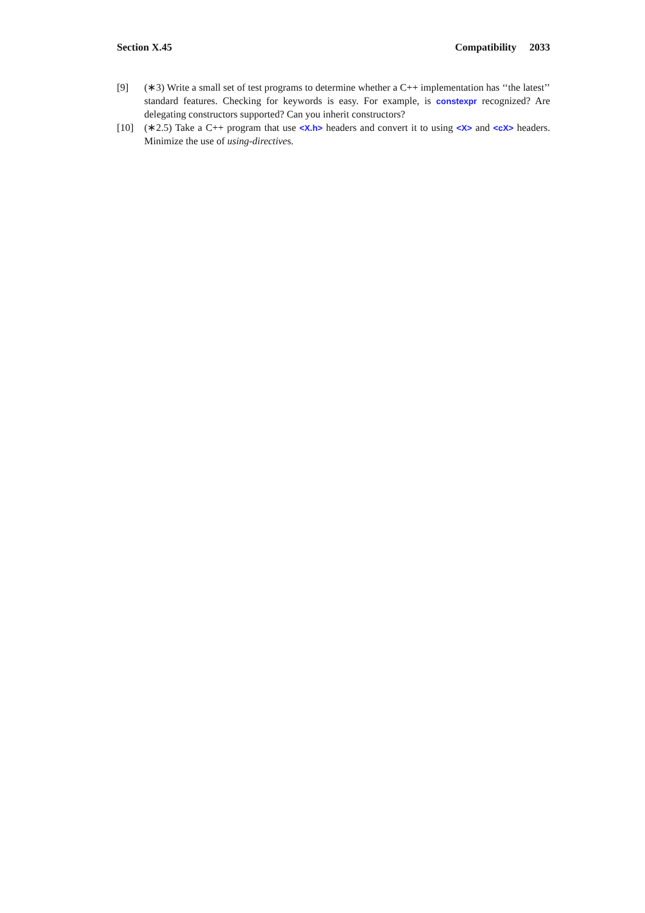Section X.45 Compatibility 2033
[9] (∗3) Write a small set of test programs to determine whether a C++ implementation has ‘‘the latest’’ standard features. Checking for keywords is easy. For example, is constexpr recognized? Are delegating constructors supported? Can you inherit constructors?
[10] (∗2.5) Take a C++ program that use <X.h> headers and convert it to using <X> and <cX> headers. Minimize the use of using-directives.